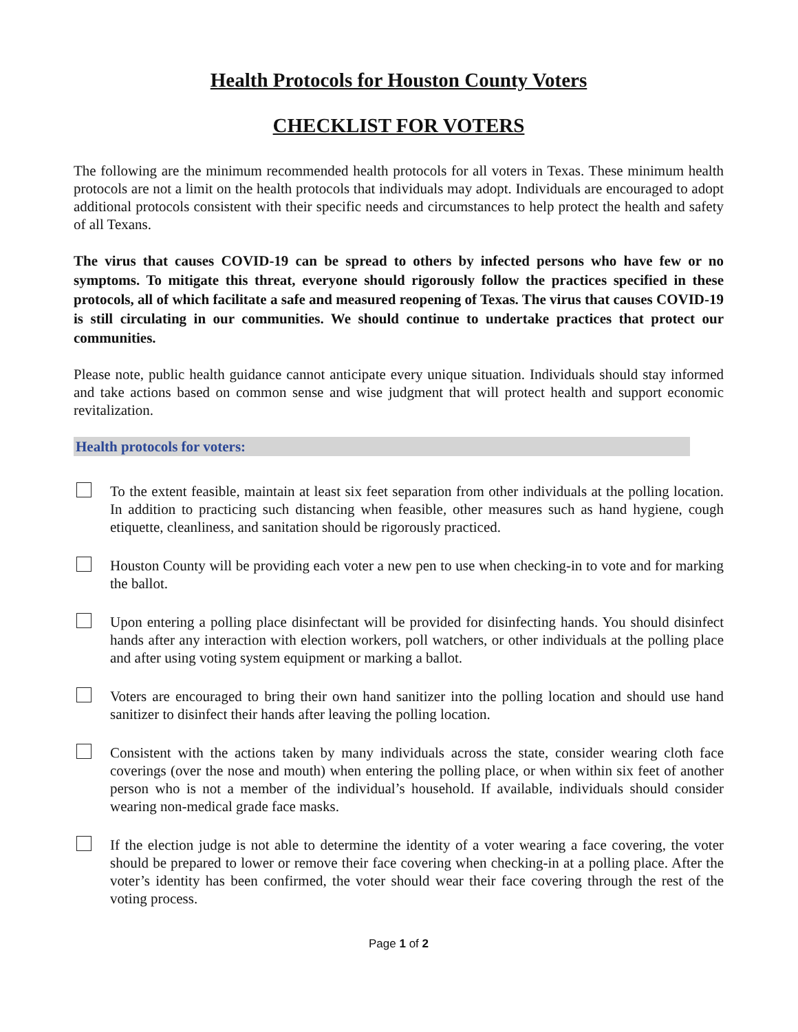Health Protocols for Houston County Voters
CHECKLIST FOR VOTERS
The following are the minimum recommended health protocols for all voters in Texas. These minimum health protocols are not a limit on the health protocols that individuals may adopt. Individuals are encouraged to adopt additional protocols consistent with their specific needs and circumstances to help protect the health and safety of all Texans.
The virus that causes COVID-19 can be spread to others by infected persons who have few or no symptoms. To mitigate this threat, everyone should rigorously follow the practices specified in these protocols, all of which facilitate a safe and measured reopening of Texas. The virus that causes COVID-19 is still circulating in our communities. We should continue to undertake practices that protect our communities.
Please note, public health guidance cannot anticipate every unique situation. Individuals should stay informed and take actions based on common sense and wise judgment that will protect health and support economic revitalization.
Health protocols for voters:
To the extent feasible, maintain at least six feet separation from other individuals at the polling location. In addition to practicing such distancing when feasible, other measures such as hand hygiene, cough etiquette, cleanliness, and sanitation should be rigorously practiced.
Houston County will be providing each voter a new pen to use when checking-in to vote and for marking the ballot.
Upon entering a polling place disinfectant will be provided for disinfecting hands. You should disinfect hands after any interaction with election workers, poll watchers, or other individuals at the polling place and after using voting system equipment or marking a ballot.
Voters are encouraged to bring their own hand sanitizer into the polling location and should use hand sanitizer to disinfect their hands after leaving the polling location.
Consistent with the actions taken by many individuals across the state, consider wearing cloth face coverings (over the nose and mouth) when entering the polling place, or when within six feet of another person who is not a member of the individual’s household. If available, individuals should consider wearing non-medical grade face masks.
If the election judge is not able to determine the identity of a voter wearing a face covering, the voter should be prepared to lower or remove their face covering when checking-in at a polling place. After the voter’s identity has been confirmed, the voter should wear their face covering through the rest of the voting process.
Page 1 of 2